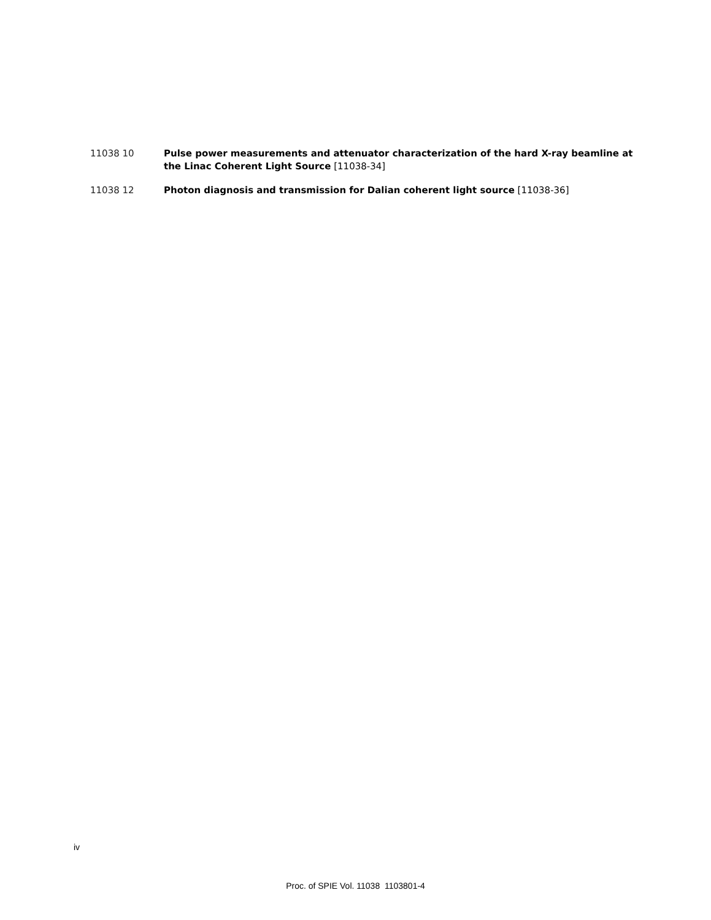11038 10 Pulse power measurements and attenuator characterization of the hard X-ray beamline at the Linac Coherent Light Source [11038-34]
11038 12 Photon diagnosis and transmission for Dalian coherent light source [11038-36]
iv
Proc. of SPIE Vol. 11038 1103801-4